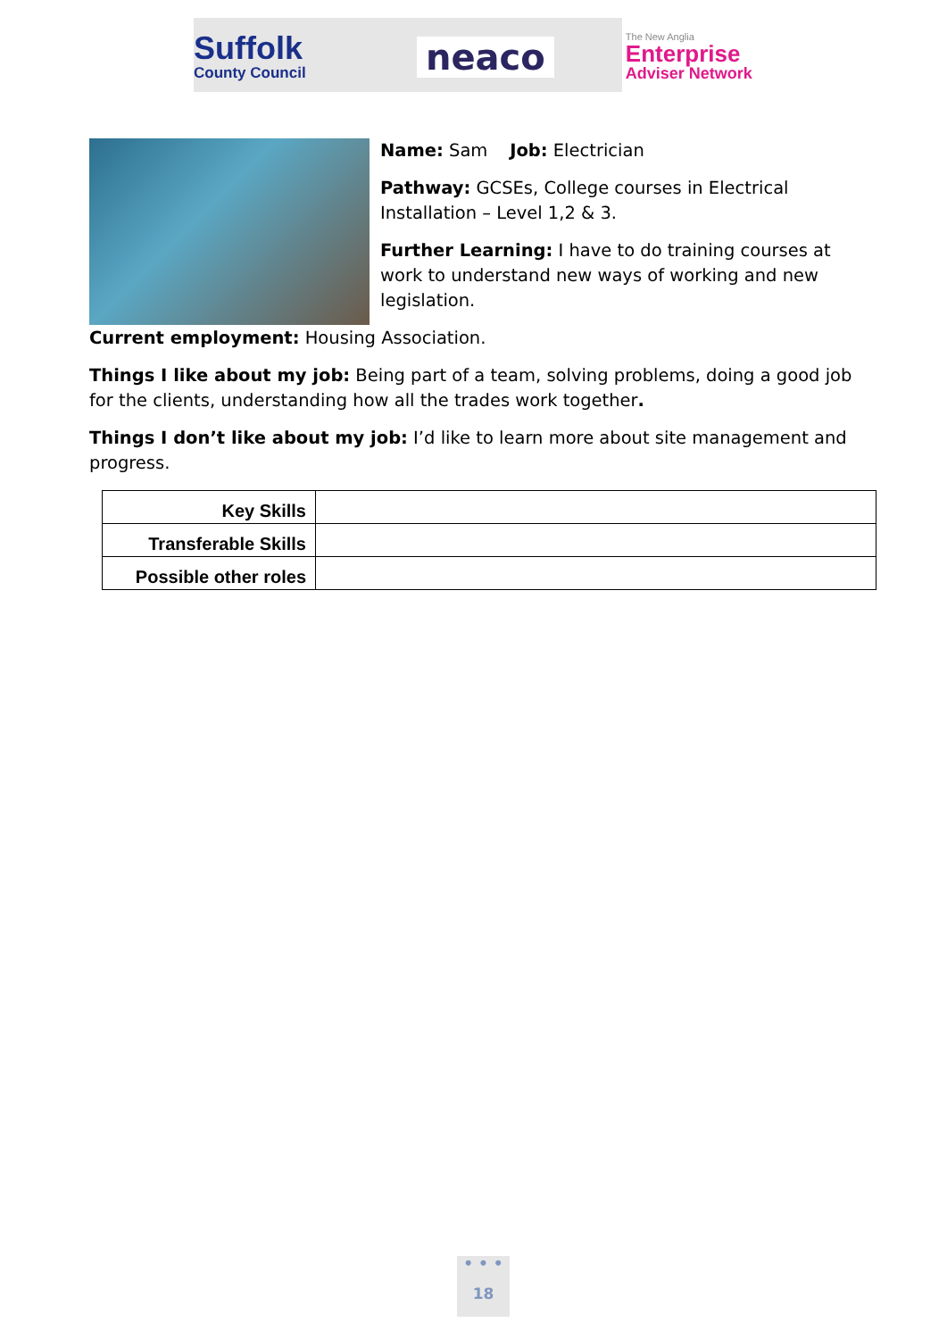Suffolk
County Council
neaco
The New Anglia
Enterprise
Adviser Network
Name: Sam Job: Electrician
Pathway: GCSEs, College courses in Electrical Installation – Level 1,2 & 3.
Further Learning: I have to do training courses at work to understand new ways of working and new legislation.
Current employment: Housing Association.
Things I like about my job: Being part of a team, solving problems, doing a good job for the clients, understanding how all the trades work together.
Things I don’t like about my job: I’d like to learn more about site management and progress.
| Key Skills | |
| Transferable Skills | |
| Possible other roles | |
• • •
18